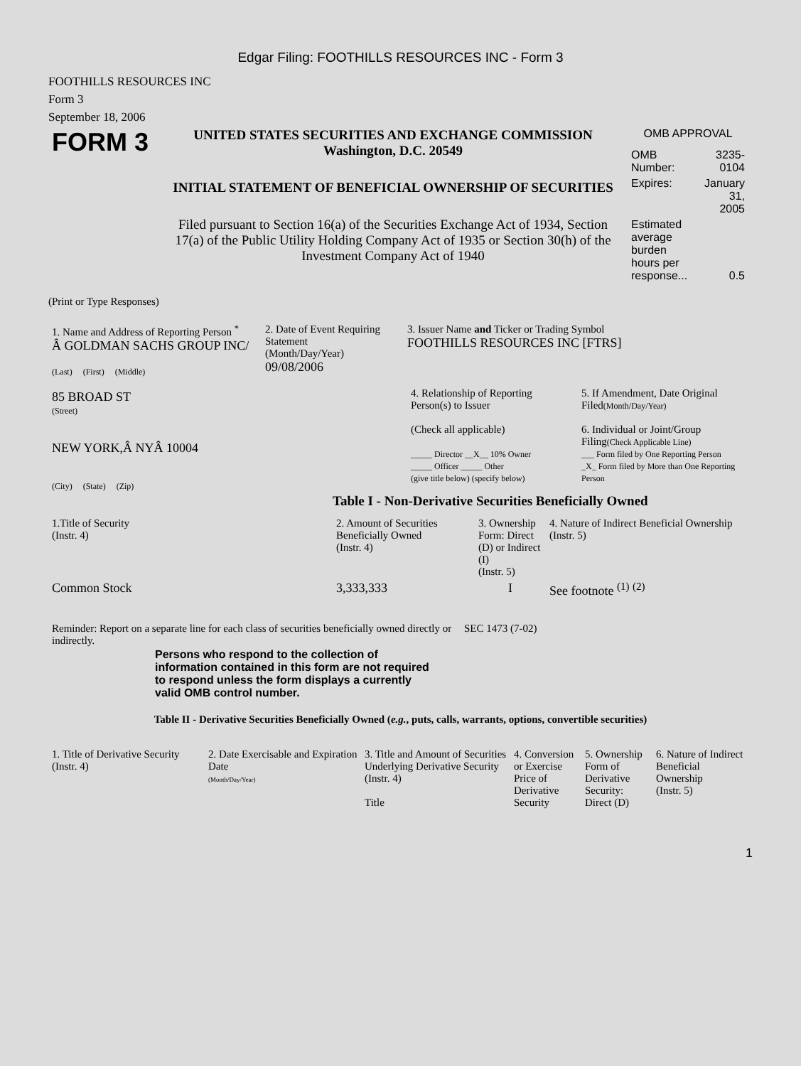Edgar Filing: FOOTHILLS RESOURCES INC - Form 3
FOOTHILLS RESOURCES INC
Form 3
September 18, 2006
| FORM 3 | UNITED STATES SECURITIES AND EXCHANGE COMMISSION Washington, D.C. 20549 INITIAL STATEMENT OF BENEFICIAL OWNERSHIP OF SECURITIES Filed pursuant to Section 16(a) of the Securities Exchange Act of 1934, Section 17(a) of the Public Utility Holding Company Act of 1935 or Section 30(h) of the Investment Company Act of 1940 | OMB APPROVAL / OMB Number: / 3235-0104 / / Expires: / January 31, 2005 / / Estimated average burden hours per response... / 0.5 / |
(Print or Type Responses)
| 1. Name and Address of Reporting Person <sup>*</sup> Â GOLDMAN SACHS GROUP INC/ (Last) (First) (Middle) 85 BROAD ST (Street) NEW YORK,Â NYÂ 10004 (City) (State) (Zip) | 2. Date of Event Requiring Statement (Month/Day/Year) 09/08/2006 | 3. Issuer Name and Ticker or Trading Symbol FOOTHILLS RESOURCES INC [FTRS] / 4. Relationship of Reporting Person(s) to Issuer (Check all applicable) _____ Director __X__ 10% Owner _____ Officer _____ Other (give title below) (specify below) / 5. If Amendment, Date Original Filed (Month/Day/Year) 6. Individual or Joint/Group Filing (Check Applicable Line) ___ Form filed by One Reporting Person _X_ Form filed by More than One Reporting Person / |
Table I - Non-Derivative Securities Beneficially Owned
| 1.Title of Security (Instr. 4) | 2. Amount of Securities Beneficially Owned (Instr. 4) | 3. Ownership Form: Direct (D) or Indirect (I) (Instr. 5) | 4. Nature of Indirect Beneficial Ownership (Instr. 5) |
| --- | --- | --- | --- |
| Common Stock | 3,333,333 | I | See footnote <sup>(1)</sup> <sup>(2)</sup> |
| Reminder: Report on a separate line for each class of securities beneficially owned directly or indirectly. | SEC 1473 (7-02) |
Persons who respond to the collection of information contained in this form are not required to respond unless the form displays a currently valid OMB control number.
Table II - Derivative Securities Beneficially Owned (e.g., puts, calls, warrants, options, convertible securities)
| 1. Title of Derivative Security (Instr. 4) | 2. Date Exercisable and Expiration Date (Month/Day/Year) | 3. Title and Amount of Securities Underlying Derivative Security (Instr. 4) Title | 4. Conversion or Exercise Price of Derivative Security | 5. Ownership Form of Derivative Security: Direct (D) | 6. Nature of Indirect Beneficial Ownership (Instr. 5) |
| --- | --- | --- | --- | --- | --- |
1